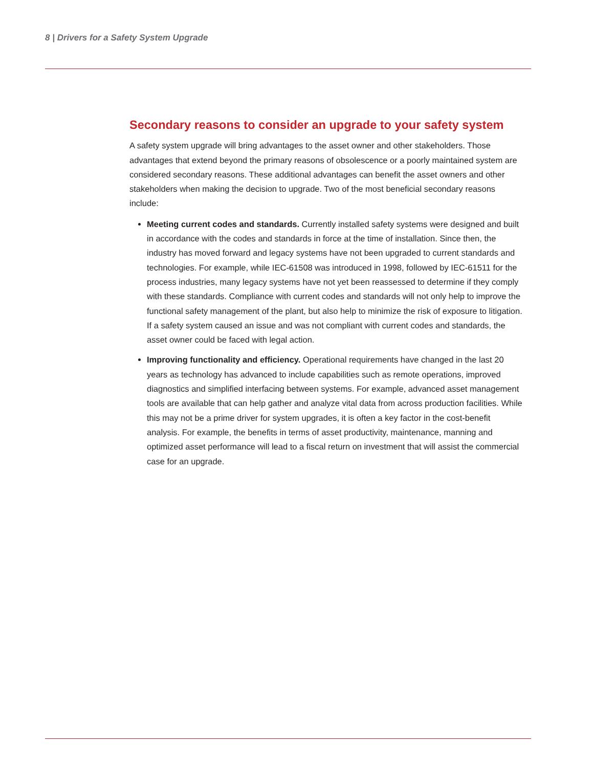8 | Drivers for a Safety System Upgrade
Secondary reasons to consider an upgrade to your safety system
A safety system upgrade will bring advantages to the asset owner and other stakeholders. Those advantages that extend beyond the primary reasons of obsolescence or a poorly maintained system are considered secondary reasons. These additional advantages can benefit the asset owners and other stakeholders when making the decision to upgrade. Two of the most beneficial secondary reasons include:
Meeting current codes and standards. Currently installed safety systems were designed and built in accordance with the codes and standards in force at the time of installation. Since then, the industry has moved forward and legacy systems have not been upgraded to current standards and technologies. For example, while IEC-61508 was introduced in 1998, followed by IEC-61511 for the process industries, many legacy systems have not yet been reassessed to determine if they comply with these standards. Compliance with current codes and standards will not only help to improve the functional safety management of the plant, but also help to minimize the risk of exposure to litigation. If a safety system caused an issue and was not compliant with current codes and standards, the asset owner could be faced with legal action.
Improving functionality and efficiency. Operational requirements have changed in the last 20 years as technology has advanced to include capabilities such as remote operations, improved diagnostics and simplified interfacing between systems. For example, advanced asset management tools are available that can help gather and analyze vital data from across production facilities. While this may not be a prime driver for system upgrades, it is often a key factor in the cost-benefit analysis. For example, the benefits in terms of asset productivity, maintenance, manning and optimized asset performance will lead to a fiscal return on investment that will assist the commercial case for an upgrade.